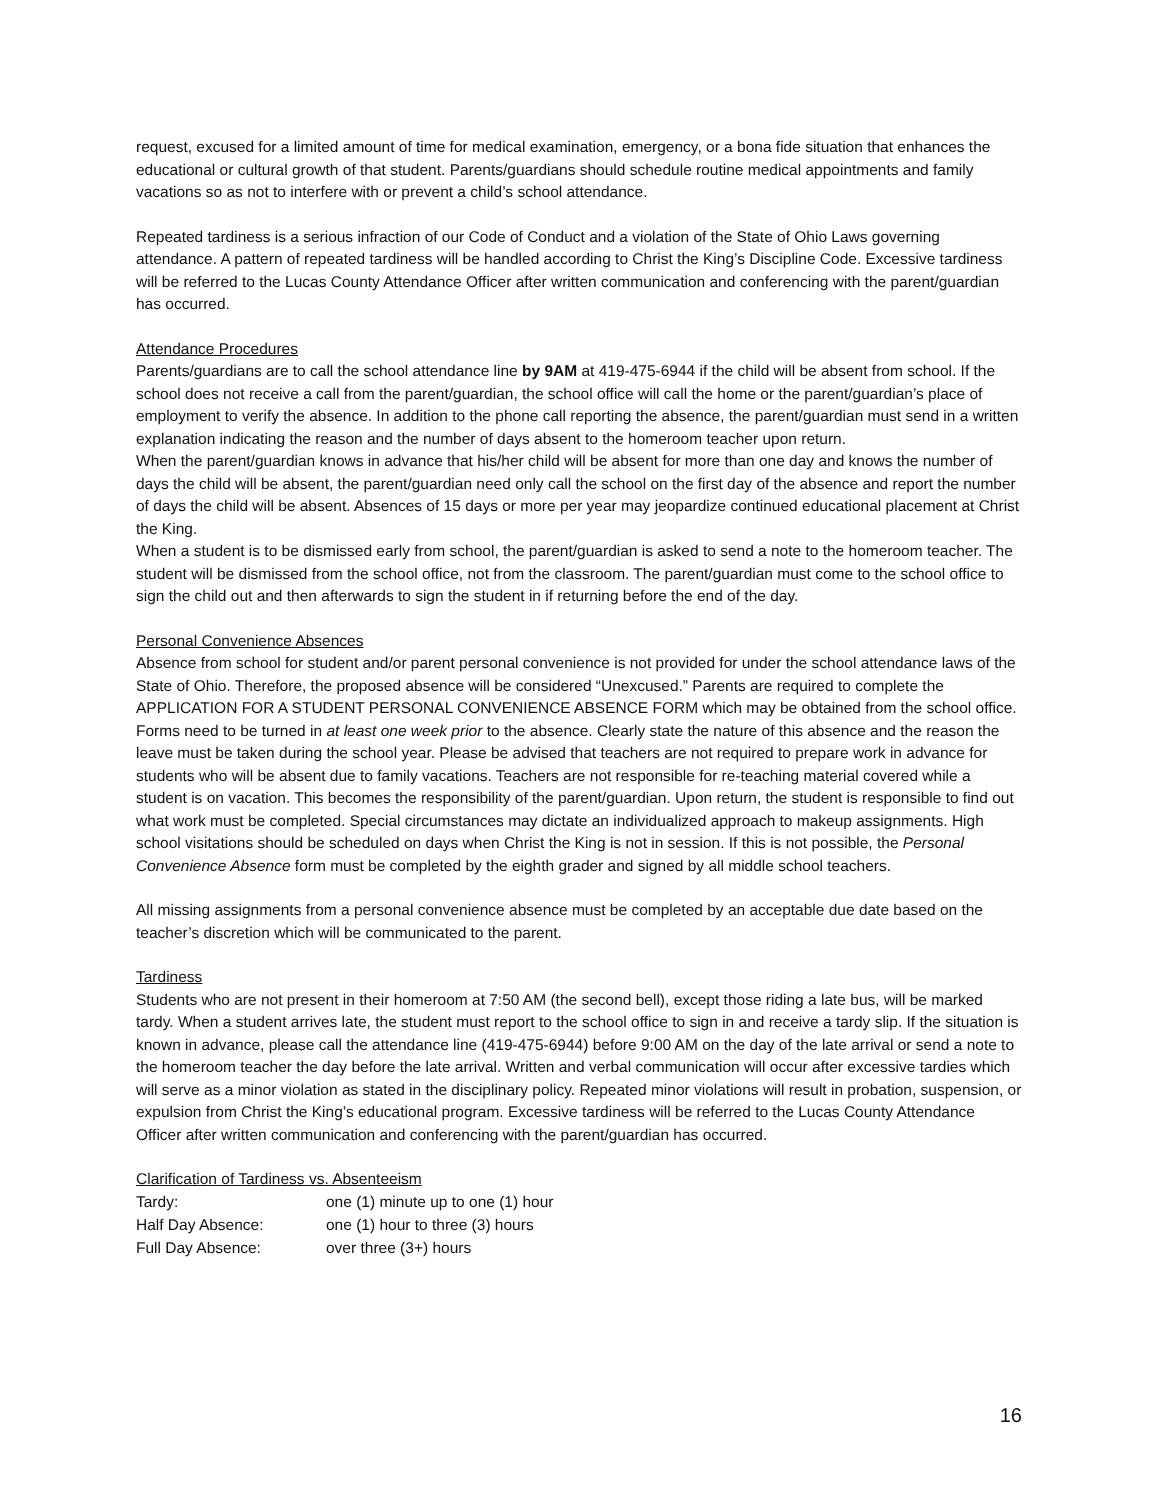request, excused for a limited amount of time for medical examination, emergency, or a bona fide situation that enhances the educational or cultural growth of that student. Parents/guardians should schedule routine medical appointments and family vacations so as not to interfere with or prevent a child’s school attendance.
Repeated tardiness is a serious infraction of our Code of Conduct and a violation of the State of Ohio Laws governing attendance. A pattern of repeated tardiness will be handled according to Christ the King’s Discipline Code. Excessive tardiness will be referred to the Lucas County Attendance Officer after written communication and conferencing with the parent/guardian has occurred.
Attendance Procedures
Parents/guardians are to call the school attendance line by 9AM at 419-475-6944 if the child will be absent from school. If the school does not receive a call from the parent/guardian, the school office will call the home or the parent/guardian’s place of employment to verify the absence. In addition to the phone call reporting the absence, the parent/guardian must send in a written explanation indicating the reason and the number of days absent to the homeroom teacher upon return.
When the parent/guardian knows in advance that his/her child will be absent for more than one day and knows the number of days the child will be absent, the parent/guardian need only call the school on the first day of the absence and report the number of days the child will be absent. Absences of 15 days or more per year may jeopardize continued educational placement at Christ the King.
When a student is to be dismissed early from school, the parent/guardian is asked to send a note to the homeroom teacher. The student will be dismissed from the school office, not from the classroom. The parent/guardian must come to the school office to sign the child out and then afterwards to sign the student in if returning before the end of the day.
Personal Convenience Absences
Absence from school for student and/or parent personal convenience is not provided for under the school attendance laws of the State of Ohio. Therefore, the proposed absence will be considered “Unexcused.” Parents are required to complete the APPLICATION FOR A STUDENT PERSONAL CONVENIENCE ABSENCE FORM which may be obtained from the school office. Forms need to be turned in at least one week prior to the absence. Clearly state the nature of this absence and the reason the leave must be taken during the school year. Please be advised that teachers are not required to prepare work in advance for students who will be absent due to family vacations. Teachers are not responsible for re-teaching material covered while a student is on vacation. This becomes the responsibility of the parent/guardian. Upon return, the student is responsible to find out what work must be completed. Special circumstances may dictate an individualized approach to makeup assignments. High school visitations should be scheduled on days when Christ the King is not in session. If this is not possible, the Personal Convenience Absence form must be completed by the eighth grader and signed by all middle school teachers.
All missing assignments from a personal convenience absence must be completed by an acceptable due date based on the teacher’s discretion which will be communicated to the parent.
Tardiness
Students who are not present in their homeroom at 7:50 AM (the second bell), except those riding a late bus, will be marked tardy. When a student arrives late, the student must report to the school office to sign in and receive a tardy slip. If the situation is known in advance, please call the attendance line (419-475-6944) before 9:00 AM on the day of the late arrival or send a note to the homeroom teacher the day before the late arrival. Written and verbal communication will occur after excessive tardies which will serve as a minor violation as stated in the disciplinary policy. Repeated minor violations will result in probation, suspension, or expulsion from Christ the King’s educational program. Excessive tardiness will be referred to the Lucas County Attendance Officer after written communication and conferencing with the parent/guardian has occurred.
Clarification of Tardiness vs. Absenteeism
| Tardy: | one (1) minute up to one (1) hour |
| Half Day Absence: | one (1) hour to three (3) hours |
| Full Day Absence: | over three (3+) hours |
16